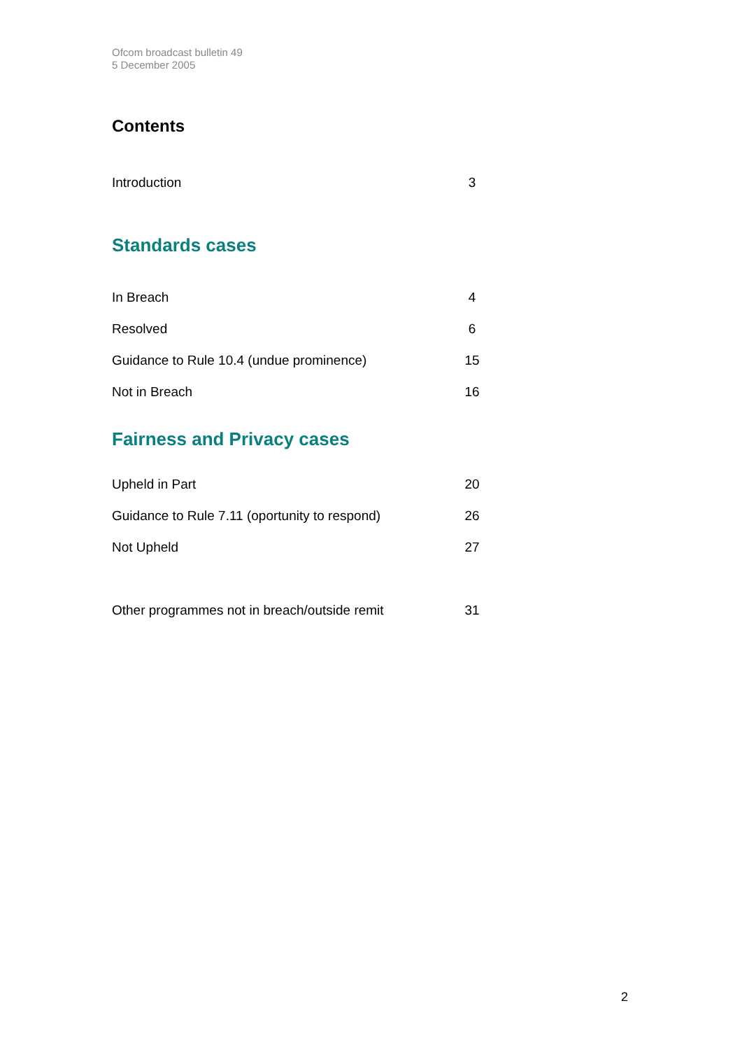Ofcom broadcast bulletin 49
5 December 2005
Contents
Introduction 3
Standards cases
In Breach 4
Resolved 6
Guidance to Rule 10.4 (undue prominence) 15
Not in Breach 16
Fairness and Privacy cases
Upheld in Part 20
Guidance to Rule 7.11 (oportunity to respond) 26
Not Upheld 27
Other programmes not in breach/outside remit 31
2